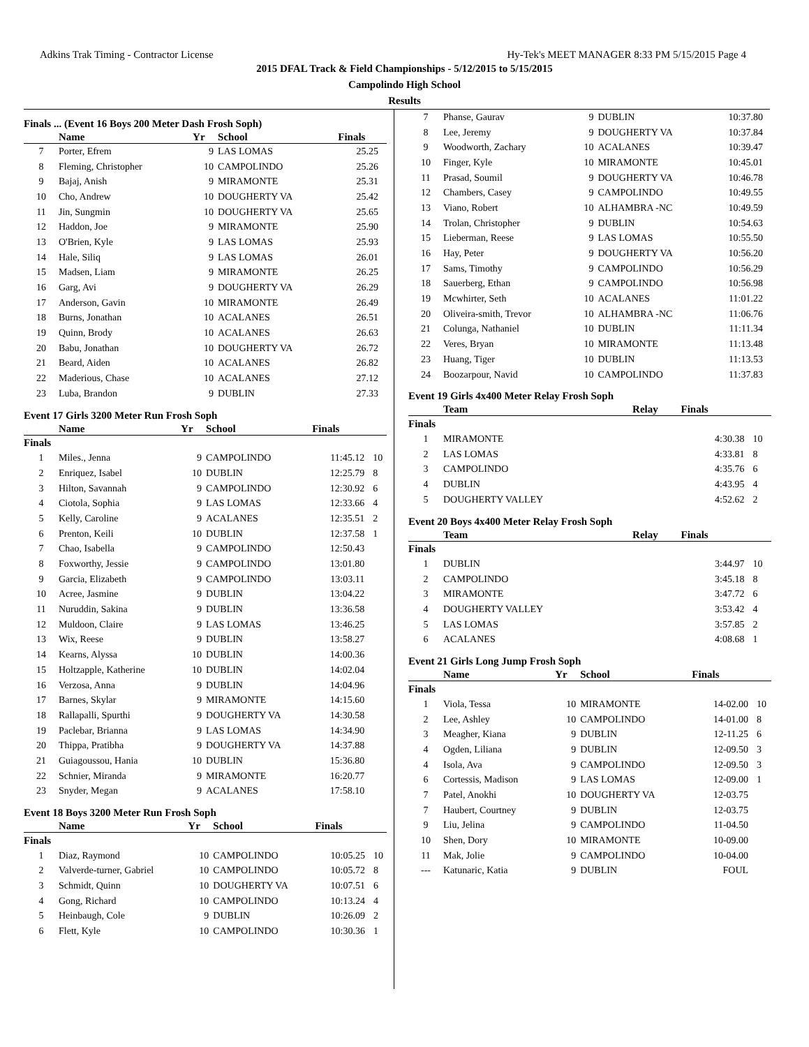Adkins Trak Timing - Contractor License Hy-Tek's MEET MANAGER 8:33 PM 5/15/2015 Page 4
2015 DFAL Track & Field Championships - 5/12/2015 to 5/15/2015
Campolindo High School
Results
Finals ... (Event 16 Boys 200 Meter Dash Frosh Soph)
| | Name | Yr | School | Finals | |
| --- | --- | --- | --- | --- | --- |
| 7 | Porter, Efrem | 9 | LAS LOMAS | 25.25 | |
| 8 | Fleming, Christopher | 10 | CAMPOLINDO | 25.26 | |
| 9 | Bajaj, Anish | 9 | MIRAMONTE | 25.31 | |
| 10 | Cho, Andrew | 10 | DOUGHERTY VA | 25.42 | |
| 11 | Jin, Sungmin | 10 | DOUGHERTY VA | 25.65 | |
| 12 | Haddon, Joe | 9 | MIRAMONTE | 25.90 | |
| 13 | O'Brien, Kyle | 9 | LAS LOMAS | 25.93 | |
| 14 | Hale, Siliq | 9 | LAS LOMAS | 26.01 | |
| 15 | Madsen, Liam | 9 | MIRAMONTE | 26.25 | |
| 16 | Garg, Avi | 9 | DOUGHERTY VA | 26.29 | |
| 17 | Anderson, Gavin | 10 | MIRAMONTE | 26.49 | |
| 18 | Burns, Jonathan | 10 | ACALANES | 26.51 | |
| 19 | Quinn, Brody | 10 | ACALANES | 26.63 | |
| 20 | Babu, Jonathan | 10 | DOUGHERTY VA | 26.72 | |
| 21 | Beard, Aiden | 10 | ACALANES | 26.82 | |
| 22 | Maderious, Chase | 10 | ACALANES | 27.12 | |
| 23 | Luba, Brandon | 9 | DUBLIN | 27.33 | |
Event 17 Girls 3200 Meter Run Frosh Soph
| | Name | Yr | School | Finals | |
| --- | --- | --- | --- | --- | --- |
| Finals | | | | | |
| 1 | Miles., Jenna | 9 | CAMPOLINDO | 11:45.12 | 10 |
| 2 | Enriquez, Isabel | 10 | DUBLIN | 12:25.79 | 8 |
| 3 | Hilton, Savannah | 9 | CAMPOLINDO | 12:30.92 | 6 |
| 4 | Ciotola, Sophia | 9 | LAS LOMAS | 12:33.66 | 4 |
| 5 | Kelly, Caroline | 9 | ACALANES | 12:35.51 | 2 |
| 6 | Prenton, Keili | 10 | DUBLIN | 12:37.58 | 1 |
| 7 | Chao, Isabella | 9 | CAMPOLINDO | 12:50.43 | |
| 8 | Foxworthy, Jessie | 9 | CAMPOLINDO | 13:01.80 | |
| 9 | Garcia, Elizabeth | 9 | CAMPOLINDO | 13:03.11 | |
| 10 | Acree, Jasmine | 9 | DUBLIN | 13:04.22 | |
| 11 | Nuruddin, Sakina | 9 | DUBLIN | 13:36.58 | |
| 12 | Muldoon, Claire | 9 | LAS LOMAS | 13:46.25 | |
| 13 | Wix, Reese | 9 | DUBLIN | 13:58.27 | |
| 14 | Kearns, Alyssa | 10 | DUBLIN | 14:00.36 | |
| 15 | Holtzapple, Katherine | 10 | DUBLIN | 14:02.04 | |
| 16 | Verzosa, Anna | 9 | DUBLIN | 14:04.96 | |
| 17 | Barnes, Skylar | 9 | MIRAMONTE | 14:15.60 | |
| 18 | Rallapalli, Spurthi | 9 | DOUGHERTY VA | 14:30.58 | |
| 19 | Paclebar, Brianna | 9 | LAS LOMAS | 14:34.90 | |
| 20 | Thippa, Pratibha | 9 | DOUGHERTY VA | 14:37.88 | |
| 21 | Guiagoussou, Hania | 10 | DUBLIN | 15:36.80 | |
| 22 | Schnier, Miranda | 9 | MIRAMONTE | 16:20.77 | |
| 23 | Snyder, Megan | 9 | ACALANES | 17:58.10 | |
Event 18 Boys 3200 Meter Run Frosh Soph
| | Name | Yr | School | Finals | |
| --- | --- | --- | --- | --- | --- |
| Finals | | | | | |
| 1 | Diaz, Raymond | 10 | CAMPOLINDO | 10:05.25 | 10 |
| 2 | Valverde-turner, Gabriel | 10 | CAMPOLINDO | 10:05.72 | 8 |
| 3 | Schmidt, Quinn | 10 | DOUGHERTY VA | 10:07.51 | 6 |
| 4 | Gong, Richard | 10 | CAMPOLINDO | 10:13.24 | 4 |
| 5 | Heinbaugh, Cole | 9 | DUBLIN | 10:26.09 | 2 |
| 6 | Flett, Kyle | 10 | CAMPOLINDO | 10:30.36 | 1 |
| 7 | Phanse, Gaurav | 9 | DUBLIN | 10:37.80 | |
| 8 | Lee, Jeremy | 9 | DOUGHERTY VA | 10:37.84 | |
| 9 | Woodworth, Zachary | 10 | ACALANES | 10:39.47 | |
| 10 | Finger, Kyle | 10 | MIRAMONTE | 10:45.01 | |
| 11 | Prasad, Soumil | 9 | DOUGHERTY VA | 10:46.78 | |
| 12 | Chambers, Casey | 9 | CAMPOLINDO | 10:49.55 | |
| 13 | Viano, Robert | 10 | ALHAMBRA -NC | 10:49.59 | |
| 14 | Trolan, Christopher | 9 | DUBLIN | 10:54.63 | |
| 15 | Lieberman, Reese | 9 | LAS LOMAS | 10:55.50 | |
| 16 | Hay, Peter | 9 | DOUGHERTY VA | 10:56.20 | |
| 17 | Sams, Timothy | 9 | CAMPOLINDO | 10:56.29 | |
| 18 | Sauerberg, Ethan | 9 | CAMPOLINDO | 10:56.98 | |
| 19 | Mcwhirter, Seth | 10 | ACALANES | 11:01.22 | |
| 20 | Oliveira-smith, Trevor | 10 | ALHAMBRA -NC | 11:06.76 | |
| 21 | Colunga, Nathaniel | 10 | DUBLIN | 11:11.34 | |
| 22 | Veres, Bryan | 10 | MIRAMONTE | 11:13.48 | |
| 23 | Huang, Tiger | 10 | DUBLIN | 11:13.53 | |
| 24 | Boozarpour, Navid | 10 | CAMPOLINDO | 11:37.83 | |
Event 19 Girls 4x400 Meter Relay Frosh Soph
| | Team | Relay | Finals | |
| --- | --- | --- | --- | --- |
| Finals | | | | |
| 1 | MIRAMONTE | | 4:30.38 | 10 |
| 2 | LAS LOMAS | | 4:33.81 | 8 |
| 3 | CAMPOLINDO | | 4:35.76 | 6 |
| 4 | DUBLIN | | 4:43.95 | 4 |
| 5 | DOUGHERTY VALLEY | | 4:52.62 | 2 |
Event 20 Boys 4x400 Meter Relay Frosh Soph
| | Team | Relay | Finals | |
| --- | --- | --- | --- | --- |
| Finals | | | | |
| 1 | DUBLIN | | 3:44.97 | 10 |
| 2 | CAMPOLINDO | | 3:45.18 | 8 |
| 3 | MIRAMONTE | | 3:47.72 | 6 |
| 4 | DOUGHERTY VALLEY | | 3:53.42 | 4 |
| 5 | LAS LOMAS | | 3:57.85 | 2 |
| 6 | ACALANES | | 4:08.68 | 1 |
Event 21 Girls Long Jump Frosh Soph
| | Name | Yr | School | Finals | |
| --- | --- | --- | --- | --- | --- |
| Finals | | | | | |
| 1 | Viola, Tessa | 10 | MIRAMONTE | 14-02.00 | 10 |
| 2 | Lee, Ashley | 10 | CAMPOLINDO | 14-01.00 | 8 |
| 3 | Meagher, Kiana | 9 | DUBLIN | 12-11.25 | 6 |
| 4 | Ogden, Liliana | 9 | DUBLIN | 12-09.50 | 3 |
| 4 | Isola, Ava | 9 | CAMPOLINDO | 12-09.50 | 3 |
| 6 | Cortessis, Madison | 9 | LAS LOMAS | 12-09.00 | 1 |
| 7 | Patel, Anokhi | 10 | DOUGHERTY VA | 12-03.75 | |
| 7 | Haubert, Courtney | 9 | DUBLIN | 12-03.75 | |
| 9 | Liu, Jelina | 9 | CAMPOLINDO | 11-04.50 | |
| 10 | Shen, Dory | 10 | MIRAMONTE | 10-09.00 | |
| 11 | Mak, Jolie | 9 | CAMPOLINDO | 10-04.00 | |
| --- | Katunaric, Katia | 9 | DUBLIN | FOUL | |